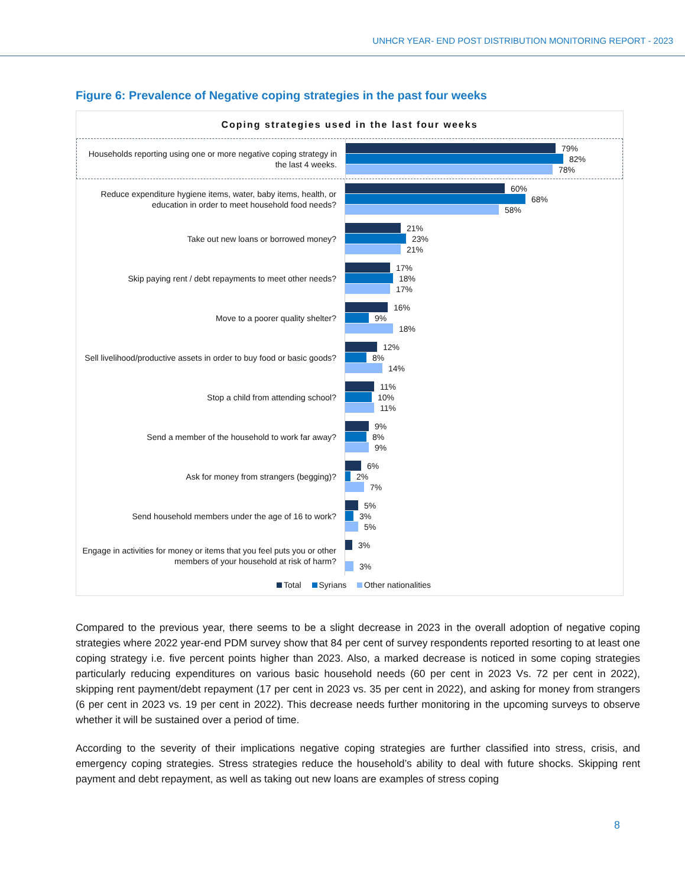UNHCR YEAR- END POST DISTRIBUTION MONITORING REPORT - 2023
Figure 6: Prevalence of Negative coping strategies in the past four weeks
Coping strategies used in the last four weeks
Households reporting using one or more negative coping strategy in the last 4 weeks.
79%
82%
78%
Reduce expenditure hygiene items, water, baby items, health, or education in order to meet household food needs?
60%
68%
58%
Take out new loans or borrowed money?
21%
23%
21%
Skip paying rent / debt repayments to meet other needs?
17%
18%
17%
Move to a poorer quality shelter?
16%
9%
18%
Sell livelihood/productive assets in order to buy food or basic goods?
12%
8%
14%
Stop a child from attending school?
11%
10%
11%
Send a member of the household to work far away?
9%
8%
9%
Ask for money from strangers (begging)?
6%
2%
7%
Send household members under the age of 16 to work?
5%
3%
5%
Engage in activities for money or items that you feel puts you or other members of your household at risk of harm?
3%
3%
Total Syrians Other nationalities
Compared to the previous year, there seems to be a slight decrease in 2023 in the overall adoption of negative coping strategies where 2022 year-end PDM survey show that 84 per cent of survey respondents reported resorting to at least one coping strategy i.e. five percent points higher than 2023. Also, a marked decrease is noticed in some coping strategies particularly reducing expenditures on various basic household needs (60 per cent in 2023 Vs. 72 per cent in 2022), skipping rent payment/debt repayment (17 per cent in 2023 vs. 35 per cent in 2022), and asking for money from strangers (6 per cent in 2023 vs. 19 per cent in 2022). This decrease needs further monitoring in the upcoming surveys to observe whether it will be sustained over a period of time.
According to the severity of their implications negative coping strategies are further classified into stress, crisis, and emergency coping strategies. Stress strategies reduce the household’s ability to deal with future shocks. Skipping rent payment and debt repayment, as well as taking out new loans are examples of stress coping
8